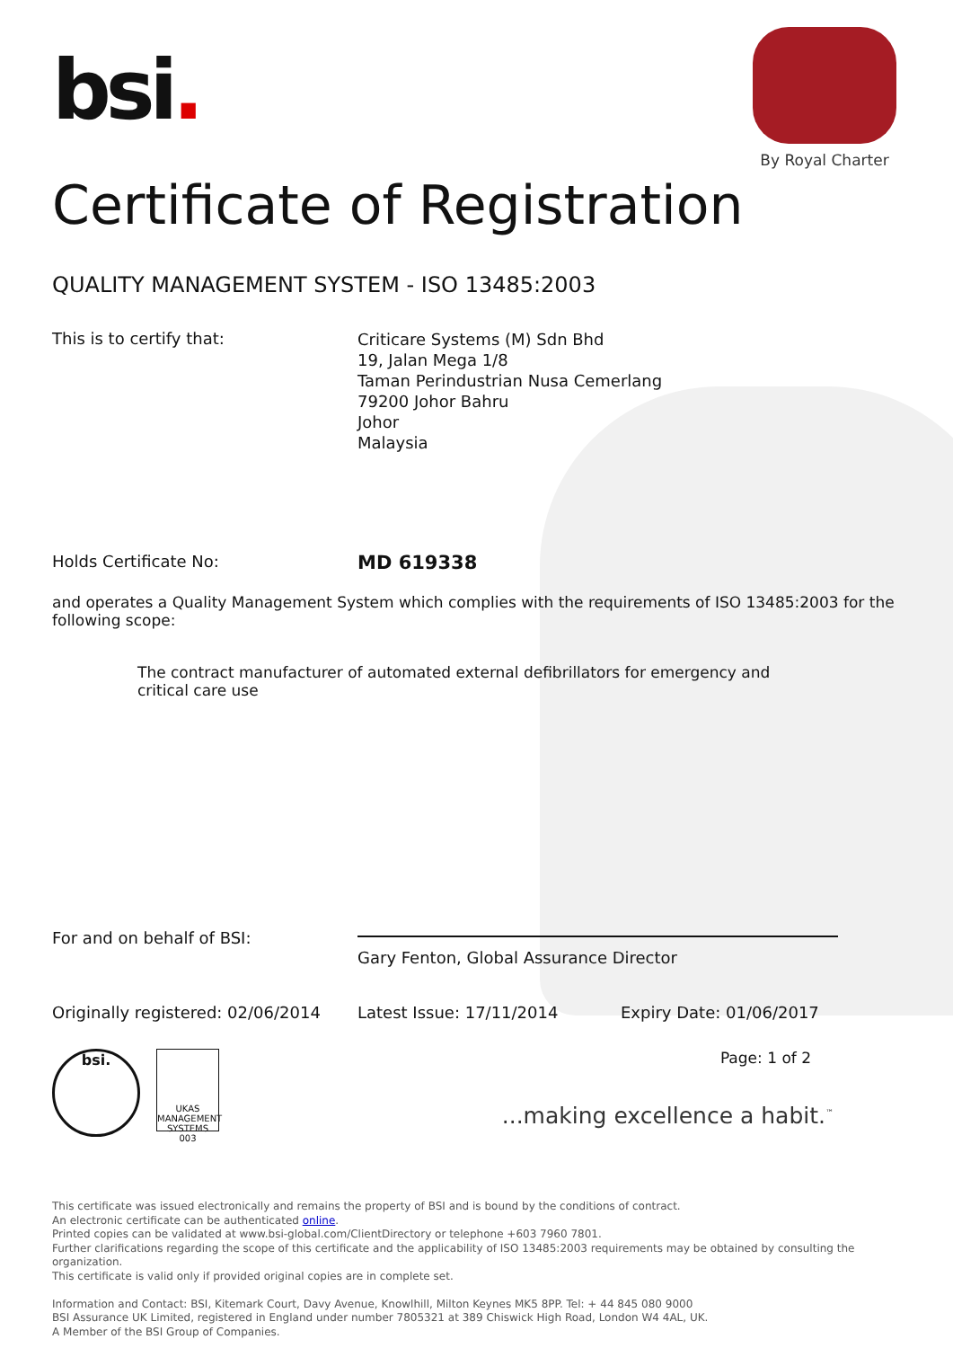bsi.
By Royal Charter
Certificate of Registration
QUALITY MANAGEMENT SYSTEM - ISO 13485:2003
This is to certify that:
Criticare Systems (M) Sdn Bhd
19, Jalan Mega 1/8
Taman Perindustrian Nusa Cemerlang
79200 Johor Bahru
Johor
Malaysia
Holds Certificate No:
MD 619338
and operates a Quality Management System which complies with the requirements of ISO 13485:2003 for the following scope:
The contract manufacturer of automated external defibrillators for emergency and critical care use
For and on behalf of BSI:
Gary Fenton, Global Assurance Director
Originally registered: 02/06/2014
Latest Issue: 17/11/2014 Expiry Date: 01/06/2017
bsi.
UKAS
MANAGEMENT SYSTEMS
003
Page: 1 of 2
...making excellence a habit.<sup>™</sup>
This certificate was issued electronically and remains the property of BSI and is bound by the conditions of contract.
An electronic certificate can be authenticated online.
Printed copies can be validated at www.bsi-global.com/ClientDirectory or telephone +603 7960 7801.
Further clarifications regarding the scope of this certificate and the applicability of ISO 13485:2003 requirements may be obtained by consulting the organization.
This certificate is valid only if provided original copies are in complete set.
Information and Contact: BSI, Kitemark Court, Davy Avenue, Knowlhill, Milton Keynes MK5 8PP. Tel: + 44 845 080 9000
BSI Assurance UK Limited, registered in England under number 7805321 at 389 Chiswick High Road, London W4 4AL, UK.
A Member of the BSI Group of Companies.